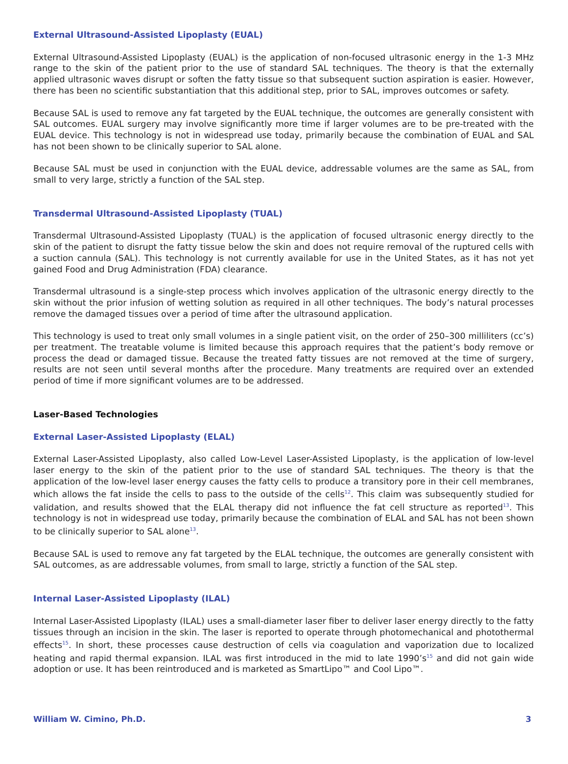External Ultrasound-Assisted Lipoplasty (EUAL)
External Ultrasound-Assisted Lipoplasty (EUAL) is the application of non-focused ultrasonic energy in the 1-3 MHz range to the skin of the patient prior to the use of standard SAL techniques. The theory is that the externally applied ultrasonic waves disrupt or soften the fatty tissue so that subsequent suction aspiration is easier. However, there has been no scientific substantiation that this additional step, prior to SAL, improves outcomes or safety.
Because SAL is used to remove any fat targeted by the EUAL technique, the outcomes are generally consistent with SAL outcomes. EUAL surgery may involve significantly more time if larger volumes are to be pre-treated with the EUAL device. This technology is not in widespread use today, primarily because the combination of EUAL and SAL has not been shown to be clinically superior to SAL alone.
Because SAL must be used in conjunction with the EUAL device, addressable volumes are the same as SAL, from small to very large, strictly a function of the SAL step.
Transdermal Ultrasound-Assisted Lipoplasty (TUAL)
Transdermal Ultrasound-Assisted Lipoplasty (TUAL) is the application of focused ultrasonic energy directly to the skin of the patient to disrupt the fatty tissue below the skin and does not require removal of the ruptured cells with a suction cannula (SAL). This technology is not currently available for use in the United States, as it has not yet gained Food and Drug Administration (FDA) clearance.
Transdermal ultrasound is a single-step process which involves application of the ultrasonic energy directly to the skin without the prior infusion of wetting solution as required in all other techniques. The body’s natural processes remove the damaged tissues over a period of time after the ultrasound application.
This technology is used to treat only small volumes in a single patient visit, on the order of 250–300 milliliters (cc’s) per treatment. The treatable volume is limited because this approach requires that the patient’s body remove or process the dead or damaged tissue. Because the treated fatty tissues are not removed at the time of surgery, results are not seen until several months after the procedure. Many treatments are required over an extended period of time if more significant volumes are to be addressed.
Laser-Based Technologies
External Laser-Assisted Lipoplasty (ELAL)
External Laser-Assisted Lipoplasty, also called Low-Level Laser-Assisted Lipoplasty, is the application of low-level laser energy to the skin of the patient prior to the use of standard SAL techniques. The theory is that the application of the low-level laser energy causes the fatty cells to produce a transitory pore in their cell membranes, which allows the fat inside the cells to pass to the outside of the cells<sup>12</sup>. This claim was subsequently studied for validation, and results showed that the ELAL therapy did not influence the fat cell structure as reported<sup>13</sup>. This technology is not in widespread use today, primarily because the combination of ELAL and SAL has not been shown to be clinically superior to SAL alone<sup>13</sup>.
Because SAL is used to remove any fat targeted by the ELAL technique, the outcomes are generally consistent with SAL outcomes, as are addressable volumes, from small to large, strictly a function of the SAL step.
Internal Laser-Assisted Lipoplasty (ILAL)
Internal Laser-Assisted Lipoplasty (ILAL) uses a small-diameter laser fiber to deliver laser energy directly to the fatty tissues through an incision in the skin. The laser is reported to operate through photomechanical and photothermal effects<sup>15</sup>. In short, these processes cause destruction of cells via coagulation and vaporization due to localized heating and rapid thermal expansion. ILAL was first introduced in the mid to late 1990’s<sup>15</sup> and did not gain wide adoption or use. It has been reintroduced and is marketed as SmartLipo™ and Cool Lipo™.
William W. Cimino, Ph.D. 3